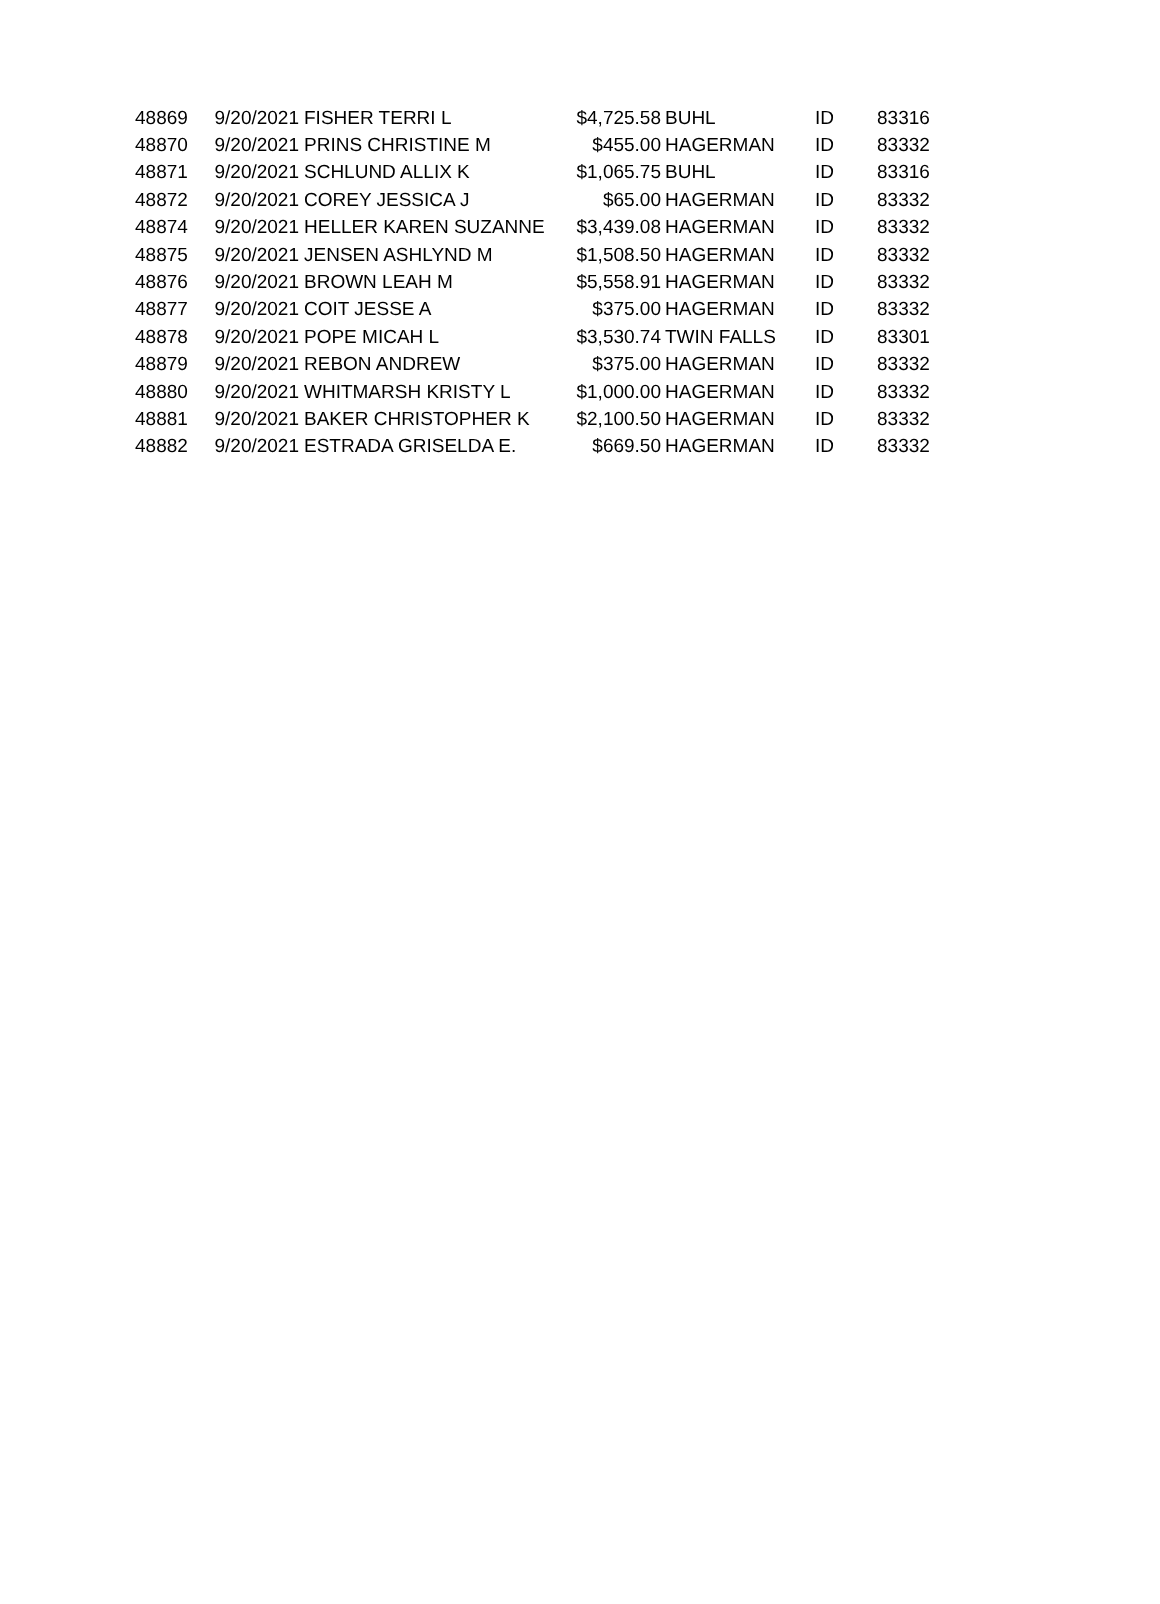| 48869 | 9/20/2021 | FISHER TERRI L | $4,725.58 | BUHL | ID | 83316 |
| 48870 | 9/20/2021 | PRINS CHRISTINE M | $455.00 | HAGERMAN | ID | 83332 |
| 48871 | 9/20/2021 | SCHLUND ALLIX K | $1,065.75 | BUHL | ID | 83316 |
| 48872 | 9/20/2021 | COREY JESSICA J | $65.00 | HAGERMAN | ID | 83332 |
| 48874 | 9/20/2021 | HELLER KAREN SUZANNE | $3,439.08 | HAGERMAN | ID | 83332 |
| 48875 | 9/20/2021 | JENSEN ASHLYND M | $1,508.50 | HAGERMAN | ID | 83332 |
| 48876 | 9/20/2021 | BROWN LEAH M | $5,558.91 | HAGERMAN | ID | 83332 |
| 48877 | 9/20/2021 | COIT JESSE A | $375.00 | HAGERMAN | ID | 83332 |
| 48878 | 9/20/2021 | POPE MICAH L | $3,530.74 | TWIN FALLS | ID | 83301 |
| 48879 | 9/20/2021 | REBON ANDREW | $375.00 | HAGERMAN | ID | 83332 |
| 48880 | 9/20/2021 | WHITMARSH KRISTY L | $1,000.00 | HAGERMAN | ID | 83332 |
| 48881 | 9/20/2021 | BAKER CHRISTOPHER K | $2,100.50 | HAGERMAN | ID | 83332 |
| 48882 | 9/20/2021 | ESTRADA GRISELDA E. | $669.50 | HAGERMAN | ID | 83332 |